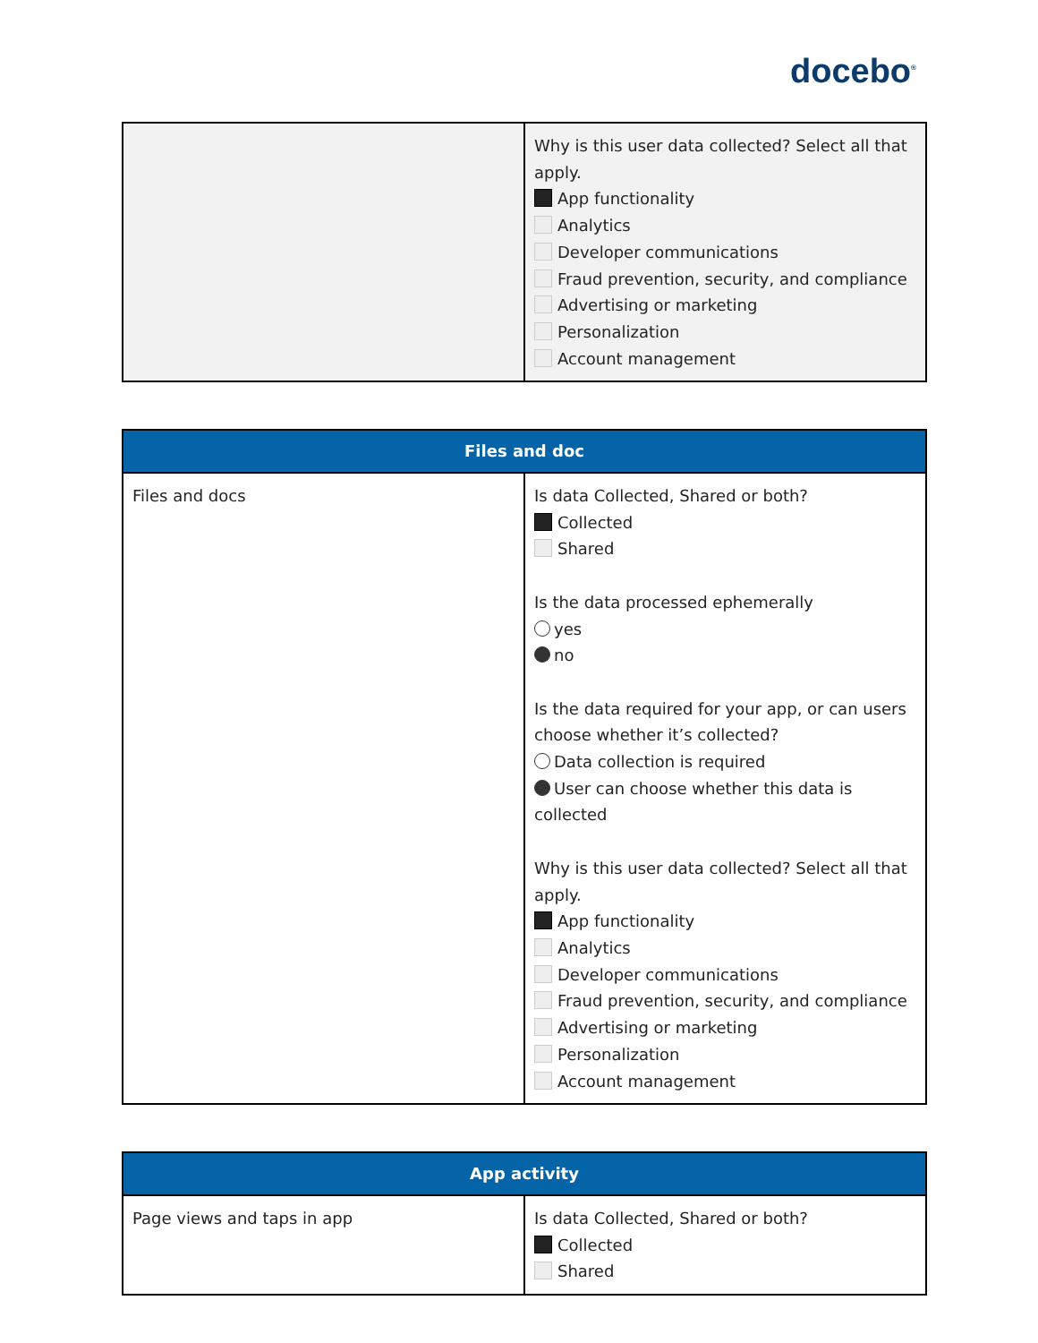docebo<sup>®</sup>
| | Why is this user data collected? Select all that apply. App functionality Analytics Developer communications Fraud prevention, security, and compliance Advertising or marketing Personalization Account management |
| Files and doc | |
| --- | --- |
| Files and docs | Is data Collected, Shared or both? Collected Shared Is the data processed ephemerally yes no Is the data required for your app, or can users choose whether it’s collected? Data collection is required User can choose whether this data is collected Why is this user data collected? Select all that apply. App functionality Analytics Developer communications Fraud prevention, security, and compliance Advertising or marketing Personalization Account management |
| App activity | |
| --- | --- |
| Page views and taps in app | Is data Collected, Shared or both? Collected Shared |